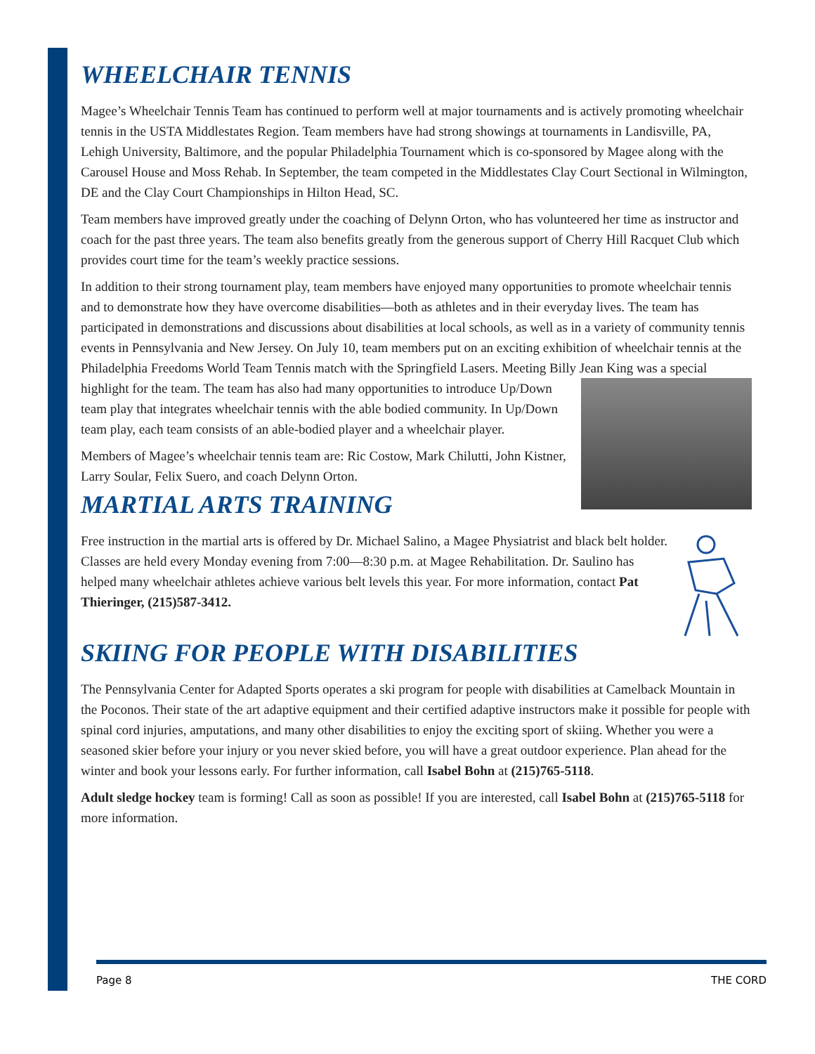WHEELCHAIR TENNIS
Magee’s Wheelchair Tennis Team has continued to perform well at major tournaments and is actively promoting wheelchair tennis in the USTA Middlestates Region. Team members have had strong showings at tournaments in Landisville, PA, Lehigh University, Baltimore, and the popular Philadelphia Tournament which is co-sponsored by Magee along with the Carousel House and Moss Rehab. In September, the team competed in the Middlestates Clay Court Sectional in Wilmington, DE and the Clay Court Championships in Hilton Head, SC.
Team members have improved greatly under the coaching of Delynn Orton, who has volunteered her time as instructor and coach for the past three years. The team also benefits greatly from the generous support of Cherry Hill Racquet Club which provides court time for the team’s weekly practice sessions.
In addition to their strong tournament play, team members have enjoyed many opportunities to promote wheelchair tennis and to demonstrate how they have overcome disabilities—both as athletes and in their everyday lives. The team has participated in demonstrations and discussions about disabilities at local schools, as well as in a variety of community tennis events in Pennsylvania and New Jersey. On July 10, team members put on an exciting exhibition of wheelchair tennis at the Philadelphia Freedoms World Team Tennis match with the Springfield Lasers. Meeting Billy Jean King was a special highlight for the team. The team has also had many opportunities to introduce Up/Down team play that integrates wheelchair tennis with the able bodied community. In Up/Down team play, each team consists of an able-bodied player and a wheelchair player.
Members of Magee’s wheelchair tennis team are: Ric Costow, Mark Chilutti, John Kistner, Larry Soular, Felix Suero, and coach Delynn Orton.
MARTIAL ARTS TRAINING
Free instruction in the martial arts is offered by Dr. Michael Salino, a Magee Physiatrist and black belt holder. Classes are held every Monday evening from 7:00—8:30 p.m. at Magee Rehabilitation. Dr. Saulino has helped many wheelchair athletes achieve various belt levels this year. For more information, contact Pat Thieringer, (215)587-3412.
SKIING FOR PEOPLE WITH DISABILITIES
The Pennsylvania Center for Adapted Sports operates a ski program for people with disabilities at Camelback Mountain in the Poconos. Their state of the art adaptive equipment and their certified adaptive instructors make it possible for people with spinal cord injuries, amputations, and many other disabilities to enjoy the exciting sport of skiing. Whether you were a seasoned skier before your injury or you never skied before, you will have a great outdoor experience. Plan ahead for the winter and book your lessons early. For further information, call Isabel Bohn at (215)765-5118.
Adult sledge hockey team is forming! Call as soon as possible! If you are interested, call Isabel Bohn at (215)765-5118 for more information.
Page 8 THE CORD